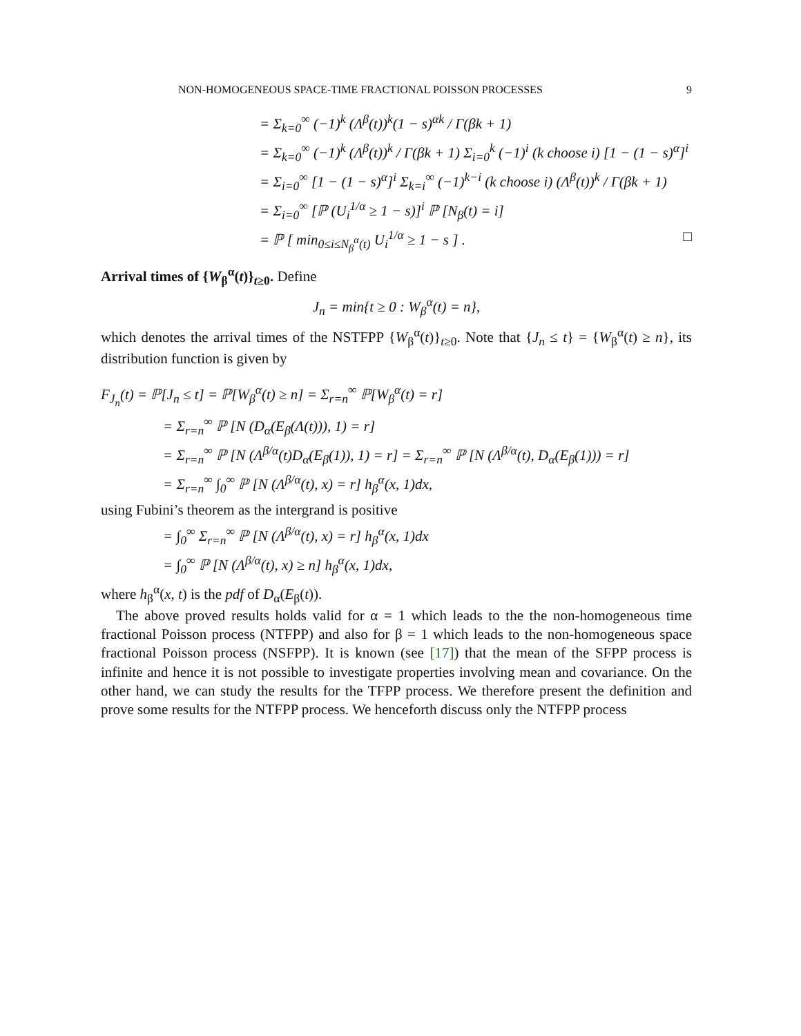NON-HOMOGENEOUS SPACE-TIME FRACTIONAL POISSON PROCESSES 9
= Σ<sub>k=0</sub><sup>∞</sup> (−1)<sup>k</sup> (Λ<sup>β</sup>(t))<sup>k</sup>(1 − s)<sup>αk</sup> / Γ(βk + 1)
= Σ<sub>k=0</sub><sup>∞</sup> (−1)<sup>k</sup> (Λ<sup>β</sup>(t))<sup>k</sup> / Γ(βk + 1) Σ<sub>i=0</sub><sup>k</sup> (−1)<sup>i</sup> (k choose i) [1 − (1 − s)<sup>α</sup>]<sup>i</sup>
= Σ<sub>i=0</sub><sup>∞</sup> [1 − (1 − s)<sup>α</sup>]<sup>i</sup> Σ<sub>k=i</sub><sup>∞</sup> (−1)<sup>k−i</sup> (k choose i) (Λ<sup>β</sup>(t))<sup>k</sup> / Γ(βk + 1)
= Σ<sub>i=0</sub><sup>∞</sup> [ℙ (U<sub>i</sub><sup>1/α</sup> ≥ 1 − s)]<sup>i</sup> ℙ [N<sub>β</sub>(t) = i]
= ℙ [ min<sub>0≤i≤N<sub>β</sub><sup>α</sup>(t)</sub> U<sub>i</sub><sup>1/α</sup> ≥ 1 − s ] . □
Arrival times of {W<sub>β</sub><sup>α</sup>(t)}<sub>t≥0</sub>. Define
J<sub>n</sub> = min{t ≥ 0 : W<sub>β</sub><sup>α</sup>(t) = n},
which denotes the arrival times of the NSTFPP {W<sub>β</sub><sup>α</sup>(t)}<sub>t≥0</sub>. Note that {J<sub>n</sub> ≤ t} = {W<sub>β</sub><sup>α</sup>(t) ≥ n}, its distribution function is given by
F<sub>J<sub>n</sub></sub>(t) = ℙ[J<sub>n</sub> ≤ t] = ℙ[W<sub>β</sub><sup>α</sup>(t) ≥ n] = Σ<sub>r=n</sub><sup>∞</sup> ℙ[W<sub>β</sub><sup>α</sup>(t) = r]
= Σ<sub>r=n</sub><sup>∞</sup> ℙ [N (D<sub>α</sub>(E<sub>β</sub>(Λ(t))), 1) = r]
= Σ<sub>r=n</sub><sup>∞</sup> ℙ [N (Λ<sup>β/α</sup>(t)D<sub>α</sub>(E<sub>β</sub>(1)), 1) = r] = Σ<sub>r=n</sub><sup>∞</sup> ℙ [N (Λ<sup>β/α</sup>(t), D<sub>α</sub>(E<sub>β</sub>(1))) = r]
= Σ<sub>r=n</sub><sup>∞</sup> ∫<sub>0</sub><sup>∞</sup> ℙ [N (Λ<sup>β/α</sup>(t), x) = r] h<sub>β</sub><sup>α</sup>(x, 1)dx,
using Fubini’s theorem as the intergrand is positive
= ∫<sub>0</sub><sup>∞</sup> Σ<sub>r=n</sub><sup>∞</sup> ℙ [N (Λ<sup>β/α</sup>(t), x) = r] h<sub>β</sub><sup>α</sup>(x, 1)dx
= ∫<sub>0</sub><sup>∞</sup> ℙ [N (Λ<sup>β/α</sup>(t), x) ≥ n] h<sub>β</sub><sup>α</sup>(x, 1)dx,
where h<sub>β</sub><sup>α</sup>(x, t) is the pdf of D<sub>α</sub>(E<sub>β</sub>(t)).
The above proved results holds valid for α = 1 which leads to the the non-homogeneous time fractional Poisson process (NTFPP) and also for β = 1 which leads to the non-homogeneous space fractional Poisson process (NSFPP). It is known (see [17]) that the mean of the SFPP process is infinite and hence it is not possible to investigate properties involving mean and covariance. On the other hand, we can study the results for the TFPP process. We therefore present the definition and prove some results for the NTFPP process. We henceforth discuss only the NTFPP process